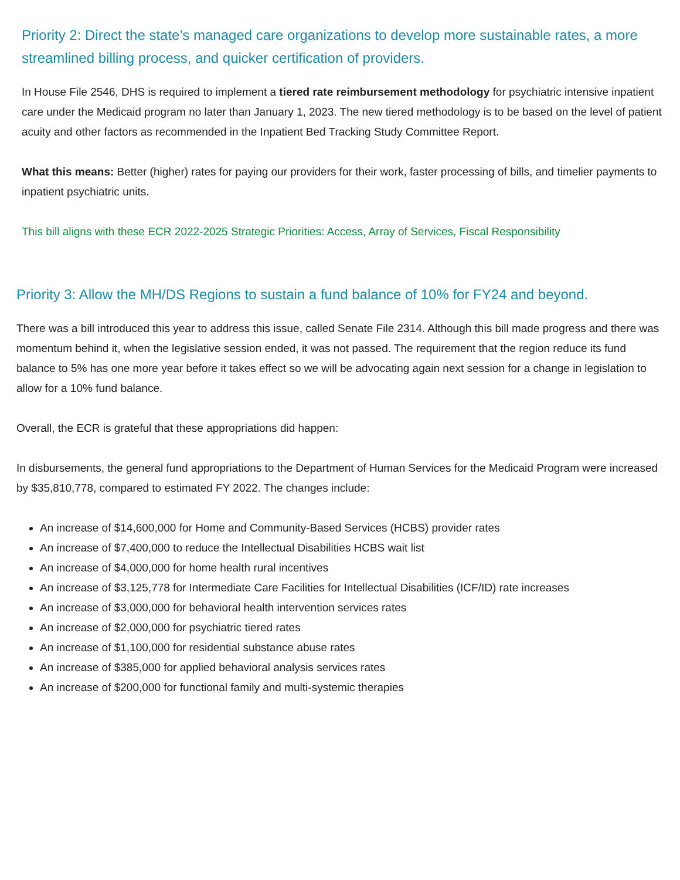Priority 2: Direct the state’s managed care organizations to develop more sustainable rates, a more streamlined billing process, and quicker certification of providers.
In House File 2546, DHS is required to implement a tiered rate reimbursement methodology for psychiatric intensive inpatient care under the Medicaid program no later than January 1, 2023. The new tiered methodology is to be based on the level of patient acuity and other factors as recommended in the Inpatient Bed Tracking Study Committee Report.
What this means: Better (higher) rates for paying our providers for their work, faster processing of bills, and timelier payments to inpatient psychiatric units.
This bill aligns with these ECR 2022-2025 Strategic Priorities: Access, Array of Services, Fiscal Responsibility
Priority 3: Allow the MH/DS Regions to sustain a fund balance of 10% for FY24 and beyond.
There was a bill introduced this year to address this issue, called Senate File 2314. Although this bill made progress and there was momentum behind it, when the legislative session ended, it was not passed. The requirement that the region reduce its fund balance to 5% has one more year before it takes effect so we will be advocating again next session for a change in legislation to allow for a 10% fund balance.
Overall, the ECR is grateful that these appropriations did happen:
In disbursements, the general fund appropriations to the Department of Human Services for the Medicaid Program were increased by $35,810,778, compared to estimated FY 2022. The changes include:
An increase of $14,600,000 for Home and Community-Based Services (HCBS) provider rates
An increase of $7,400,000 to reduce the Intellectual Disabilities HCBS wait list
An increase of $4,000,000 for home health rural incentives
An increase of $3,125,778 for Intermediate Care Facilities for Intellectual Disabilities (ICF/ID) rate increases
An increase of $3,000,000 for behavioral health intervention services rates
An increase of $2,000,000 for psychiatric tiered rates
An increase of $1,100,000 for residential substance abuse rates
An increase of $385,000 for applied behavioral analysis services rates
An increase of $200,000 for functional family and multi-systemic therapies